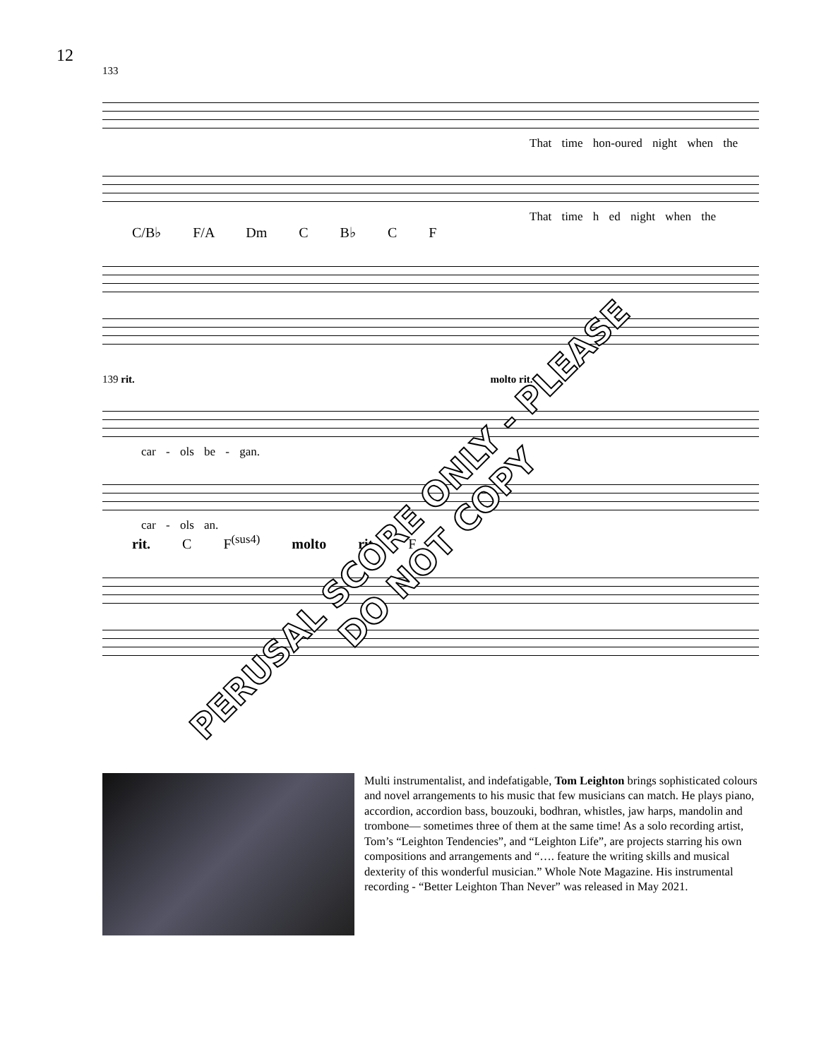12
133
That time hon-oured night when the
That time h ed night when the
C/B♭ F/A Dm C B♭ C F
139 rit. molto rit.
car - ols be - gan.
car - ols an.
rit. C F<sup>(sus4)</sup> molto rit. F
Multi instrumentalist, and indefatigable, Tom Leighton brings sophisticated colours and novel arrangements to his music that few musicians can match. He plays piano, accordion, accordion bass, bouzouki, bodhran, whistles, jaw harps, mandolin and trombone— sometimes three of them at the same time! As a solo recording artist, Tom’s “Leighton Tendencies”, and “Leighton Life”, are projects starring his own compositions and arrangements and “…. feature the writing skills and musical dexterity of this wonderful musician.” Whole Note Magazine. His instrumental recording - “Better Leighton Than Never” was released in May 2021.
PERUSAL SCORE ONLY - PLEASE DO NOT COPY